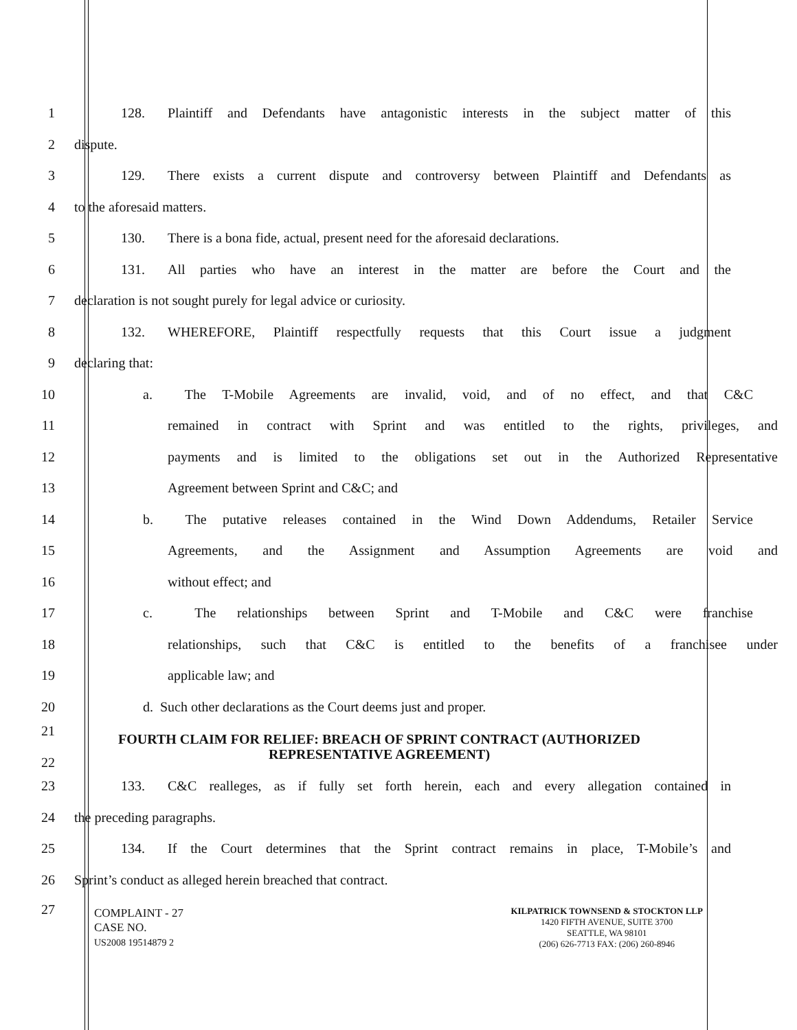1 128. Plaintiff and Defendants have antagonistic interests in the subject matter of this
2 dispute.
3 129. There exists a current dispute and controversy between Plaintiff and Defendants as
4 to the aforesaid matters.
5 130. There is a bona fide, actual, present need for the aforesaid declarations.
6 131. All parties who have an interest in the matter are before the Court and the
7 declaration is not sought purely for legal advice or curiosity.
8 132. WHEREFORE, Plaintiff respectfully requests that this Court issue a judgment
9 declaring that:
10 a. The T-Mobile Agreements are invalid, void, and of no effect, and that C&C
11 remained in contract with Sprint and was entitled to the rights, privileges, and
12 payments and is limited to the obligations set out in the Authorized Representative
13 Agreement between Sprint and C&C; and
14 b. The putative releases contained in the Wind Down Addendums, Retailer Service
15 Agreements, and the Assignment and Assumption Agreements are void and
16 without effect; and
17 c. The relationships between Sprint and T-Mobile and C&C were franchise
18 relationships, such that C&C is entitled to the benefits of a franchisee under
19 applicable law; and
20 d. Such other declarations as the Court deems just and proper.
21
22 FOURTH CLAIM FOR RELIEF: BREACH OF SPRINT CONTRACT (AUTHORIZED
REPRESENTATIVE AGREEMENT)
23 133. C&C realleges, as if fully set forth herein, each and every allegation contained in
24 the preceding paragraphs.
25 134. If the Court determines that the Sprint contract remains in place, T-Mobile’s and
26 Sprint’s conduct as alleged herein breached that contract.
27
COMPLAINT - 27
CASE NO.
US2008 19514879 2
KILPATRICK TOWNSEND & STOCKTON LLP
1420 FIFTH AVENUE, SUITE 3700
SEATTLE, WA 98101
(206) 626-7713 FAX: (206) 260-8946